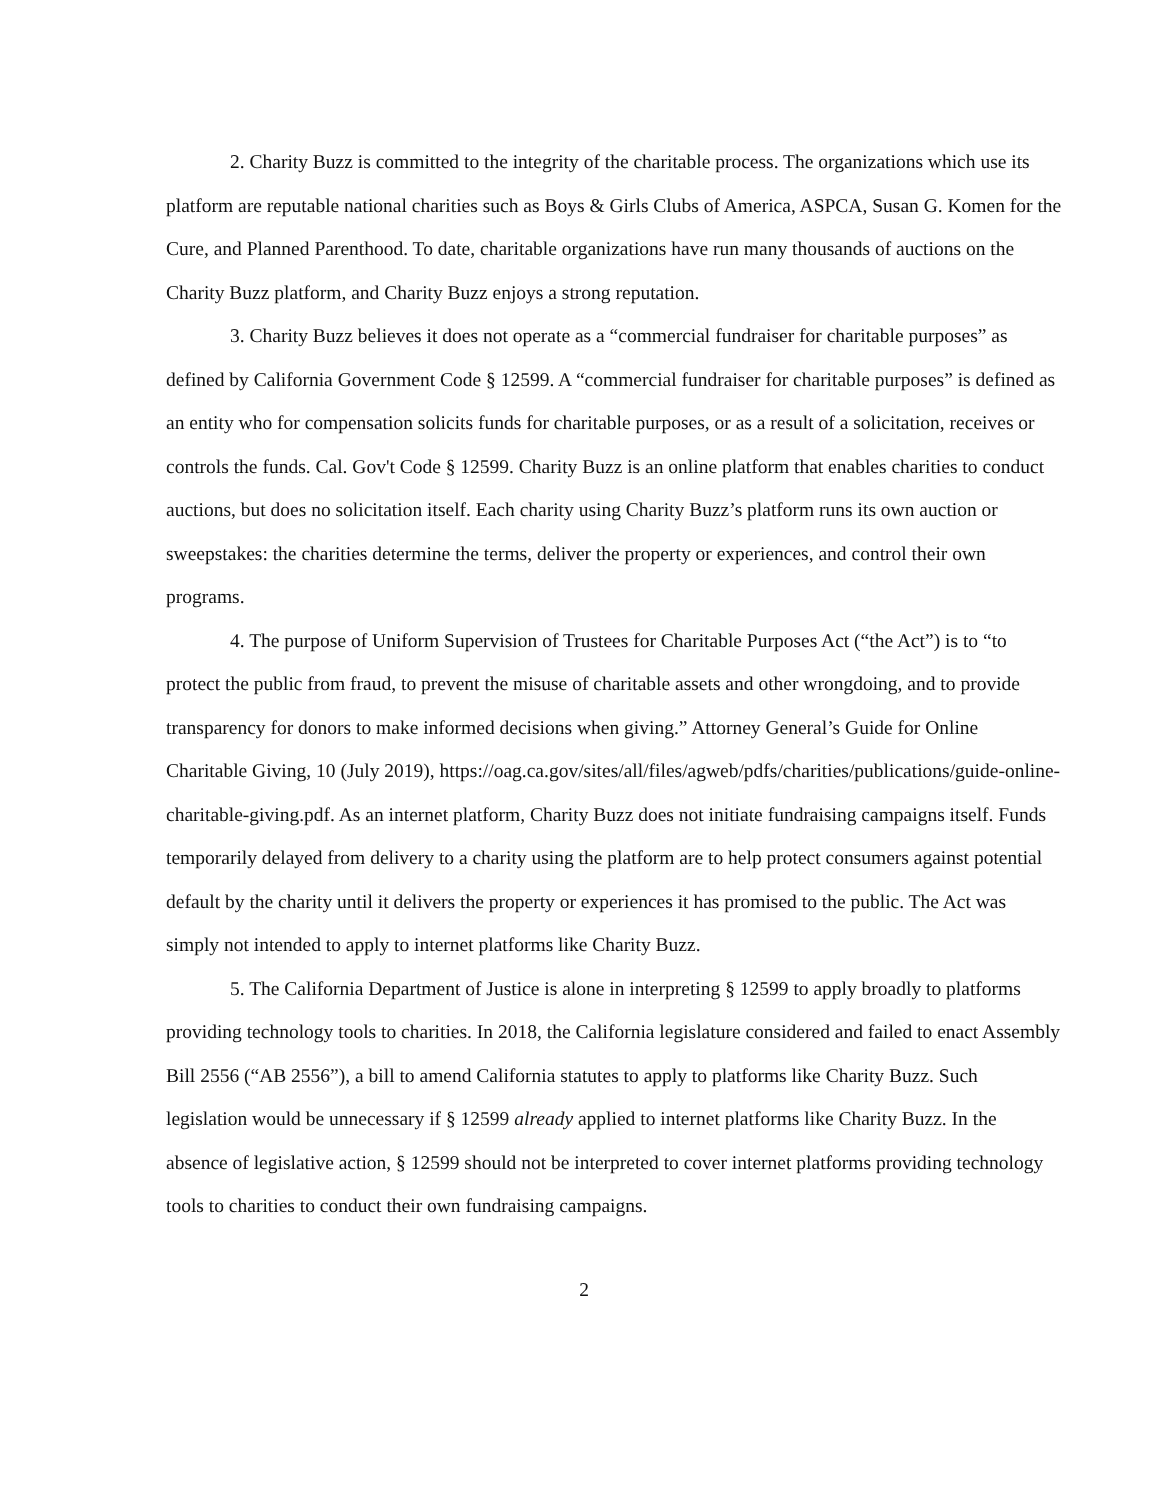2. Charity Buzz is committed to the integrity of the charitable process. The organizations which use its platform are reputable national charities such as Boys & Girls Clubs of America, ASPCA, Susan G. Komen for the Cure, and Planned Parenthood. To date, charitable organizations have run many thousands of auctions on the Charity Buzz platform, and Charity Buzz enjoys a strong reputation.
3. Charity Buzz believes it does not operate as a “commercial fundraiser for charitable purposes” as defined by California Government Code § 12599. A “commercial fundraiser for charitable purposes” is defined as an entity who for compensation solicits funds for charitable purposes, or as a result of a solicitation, receives or controls the funds. Cal. Gov't Code § 12599. Charity Buzz is an online platform that enables charities to conduct auctions, but does no solicitation itself. Each charity using Charity Buzz’s platform runs its own auction or sweepstakes: the charities determine the terms, deliver the property or experiences, and control their own programs.
4. The purpose of Uniform Supervision of Trustees for Charitable Purposes Act (“the Act”) is to “to protect the public from fraud, to prevent the misuse of charitable assets and other wrongdoing, and to provide transparency for donors to make informed decisions when giving.” Attorney General’s Guide for Online Charitable Giving, 10 (July 2019), https://oag.ca.gov/sites/all/files/agweb/pdfs/charities/publications/guide-online-charitable-giving.pdf. As an internet platform, Charity Buzz does not initiate fundraising campaigns itself. Funds temporarily delayed from delivery to a charity using the platform are to help protect consumers against potential default by the charity until it delivers the property or experiences it has promised to the public. The Act was simply not intended to apply to internet platforms like Charity Buzz.
5. The California Department of Justice is alone in interpreting § 12599 to apply broadly to platforms providing technology tools to charities. In 2018, the California legislature considered and failed to enact Assembly Bill 2556 (“AB 2556”), a bill to amend California statutes to apply to platforms like Charity Buzz. Such legislation would be unnecessary if § 12599 already applied to internet platforms like Charity Buzz. In the absence of legislative action, § 12599 should not be interpreted to cover internet platforms providing technology tools to charities to conduct their own fundraising campaigns.
2